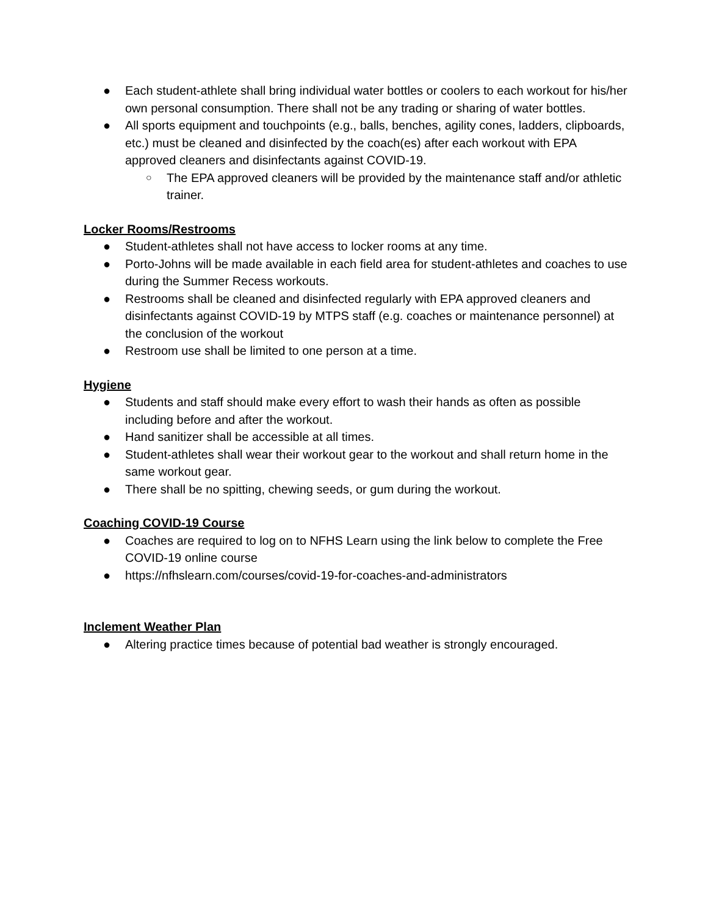● Each student-athlete shall bring individual water bottles or coolers to each workout for his/her own personal consumption. There shall not be any trading or sharing of water bottles.
● All sports equipment and touchpoints (e.g., balls, benches, agility cones, ladders, clipboards, etc.) must be cleaned and disinfected by the coach(es) after each workout with EPA approved cleaners and disinfectants against COVID-19.
○ The EPA approved cleaners will be provided by the maintenance staff and/or athletic trainer.
Locker Rooms/Restrooms
● Student-athletes shall not have access to locker rooms at any time.
● Porto-Johns will be made available in each field area for student-athletes and coaches to use during the Summer Recess workouts.
● Restrooms shall be cleaned and disinfected regularly with EPA approved cleaners and disinfectants against COVID-19 by MTPS staff (e.g. coaches or maintenance personnel) at the conclusion of the workout
● Restroom use shall be limited to one person at a time.
Hygiene
● Students and staff should make every effort to wash their hands as often as possible including before and after the workout.
● Hand sanitizer shall be accessible at all times.
● Student-athletes shall wear their workout gear to the workout and shall return home in the same workout gear.
● There shall be no spitting, chewing seeds, or gum during the workout.
Coaching COVID-19 Course
● Coaches are required to log on to NFHS Learn using the link below to complete the Free COVID-19 online course
● https://nfhslearn.com/courses/covid-19-for-coaches-and-administrators
Inclement Weather Plan
● Altering practice times because of potential bad weather is strongly encouraged.